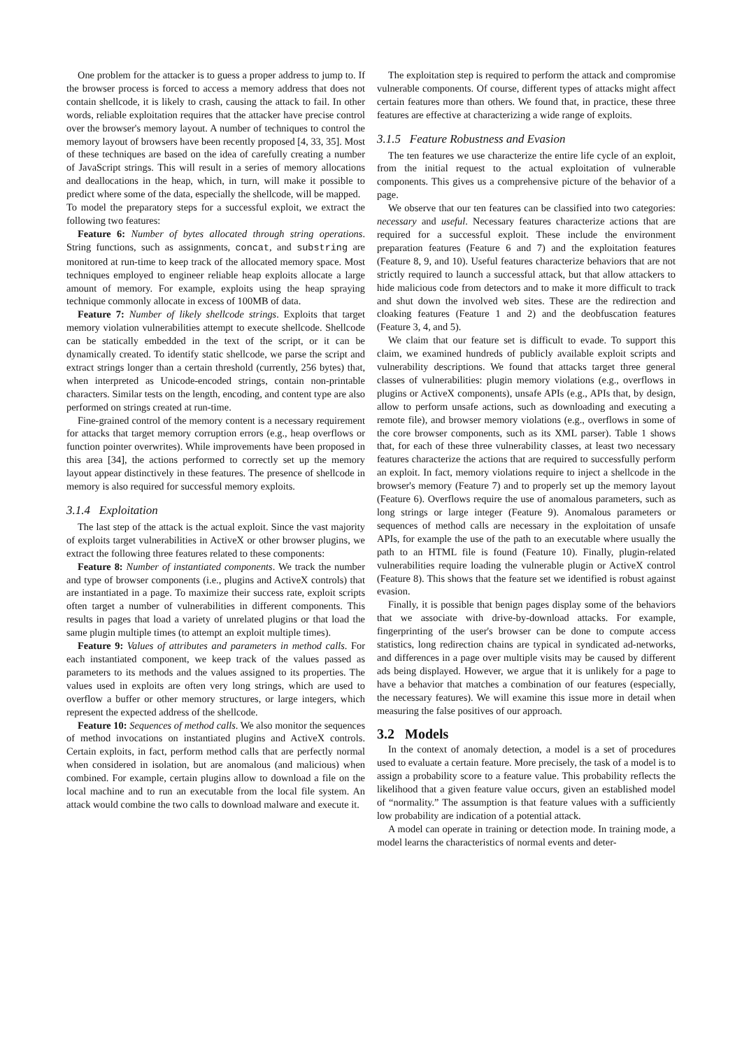One problem for the attacker is to guess a proper address to jump to. If the browser process is forced to access a memory address that does not contain shellcode, it is likely to crash, causing the attack to fail. In other words, reliable exploitation requires that the attacker have precise control over the browser's memory layout. A number of techniques to control the memory layout of browsers have been recently proposed [4, 33, 35]. Most of these techniques are based on the idea of carefully creating a number of JavaScript strings. This will result in a series of memory allocations and deallocations in the heap, which, in turn, will make it possible to predict where some of the data, especially the shellcode, will be mapped.
To model the preparatory steps for a successful exploit, we extract the following two features:
Feature 6: Number of bytes allocated through string operations. String functions, such as assignments, concat, and substring are monitored at run-time to keep track of the allocated memory space. Most techniques employed to engineer reliable heap exploits allocate a large amount of memory. For example, exploits using the heap spraying technique commonly allocate in excess of 100MB of data.
Feature 7: Number of likely shellcode strings. Exploits that target memory violation vulnerabilities attempt to execute shellcode. Shellcode can be statically embedded in the text of the script, or it can be dynamically created. To identify static shellcode, we parse the script and extract strings longer than a certain threshold (currently, 256 bytes) that, when interpreted as Unicode-encoded strings, contain non-printable characters. Similar tests on the length, encoding, and content type are also performed on strings created at run-time.
Fine-grained control of the memory content is a necessary requirement for attacks that target memory corruption errors (e.g., heap overflows or function pointer overwrites). While improvements have been proposed in this area [34], the actions performed to correctly set up the memory layout appear distinctively in these features. The presence of shellcode in memory is also required for successful memory exploits.
3.1.4 Exploitation
The last step of the attack is the actual exploit. Since the vast majority of exploits target vulnerabilities in ActiveX or other browser plugins, we extract the following three features related to these components:
Feature 8: Number of instantiated components. We track the number and type of browser components (i.e., plugins and ActiveX controls) that are instantiated in a page. To maximize their success rate, exploit scripts often target a number of vulnerabilities in different components. This results in pages that load a variety of unrelated plugins or that load the same plugin multiple times (to attempt an exploit multiple times).
Feature 9: Values of attributes and parameters in method calls. For each instantiated component, we keep track of the values passed as parameters to its methods and the values assigned to its properties. The values used in exploits are often very long strings, which are used to overflow a buffer or other memory structures, or large integers, which represent the expected address of the shellcode.
Feature 10: Sequences of method calls. We also monitor the sequences of method invocations on instantiated plugins and ActiveX controls. Certain exploits, in fact, perform method calls that are perfectly normal when considered in isolation, but are anomalous (and malicious) when combined. For example, certain plugins allow to download a file on the local machine and to run an executable from the local file system. An attack would combine the two calls to download malware and execute it.
The exploitation step is required to perform the attack and compromise vulnerable components. Of course, different types of attacks might affect certain features more than others. We found that, in practice, these three features are effective at characterizing a wide range of exploits.
3.1.5 Feature Robustness and Evasion
The ten features we use characterize the entire life cycle of an exploit, from the initial request to the actual exploitation of vulnerable components. This gives us a comprehensive picture of the behavior of a page.
We observe that our ten features can be classified into two categories: necessary and useful. Necessary features characterize actions that are required for a successful exploit. These include the environment preparation features (Feature 6 and 7) and the exploitation features (Feature 8, 9, and 10). Useful features characterize behaviors that are not strictly required to launch a successful attack, but that allow attackers to hide malicious code from detectors and to make it more difficult to track and shut down the involved web sites. These are the redirection and cloaking features (Feature 1 and 2) and the deobfuscation features (Feature 3, 4, and 5).
We claim that our feature set is difficult to evade. To support this claim, we examined hundreds of publicly available exploit scripts and vulnerability descriptions. We found that attacks target three general classes of vulnerabilities: plugin memory violations (e.g., overflows in plugins or ActiveX components), unsafe APIs (e.g., APIs that, by design, allow to perform unsafe actions, such as downloading and executing a remote file), and browser memory violations (e.g., overflows in some of the core browser components, such as its XML parser). Table 1 shows that, for each of these three vulnerability classes, at least two necessary features characterize the actions that are required to successfully perform an exploit. In fact, memory violations require to inject a shellcode in the browser's memory (Feature 7) and to properly set up the memory layout (Feature 6). Overflows require the use of anomalous parameters, such as long strings or large integer (Feature 9). Anomalous parameters or sequences of method calls are necessary in the exploitation of unsafe APIs, for example the use of the path to an executable where usually the path to an HTML file is found (Feature 10). Finally, plugin-related vulnerabilities require loading the vulnerable plugin or ActiveX control (Feature 8). This shows that the feature set we identified is robust against evasion.
Finally, it is possible that benign pages display some of the behaviors that we associate with drive-by-download attacks. For example, fingerprinting of the user's browser can be done to compute access statistics, long redirection chains are typical in syndicated ad-networks, and differences in a page over multiple visits may be caused by different ads being displayed. However, we argue that it is unlikely for a page to have a behavior that matches a combination of our features (especially, the necessary features). We will examine this issue more in detail when measuring the false positives of our approach.
3.2 Models
In the context of anomaly detection, a model is a set of procedures used to evaluate a certain feature. More precisely, the task of a model is to assign a probability score to a feature value. This probability reflects the likelihood that a given feature value occurs, given an established model of “normality.” The assumption is that feature values with a sufficiently low probability are indication of a potential attack.
A model can operate in training or detection mode. In training mode, a model learns the characteristics of normal events and deter-